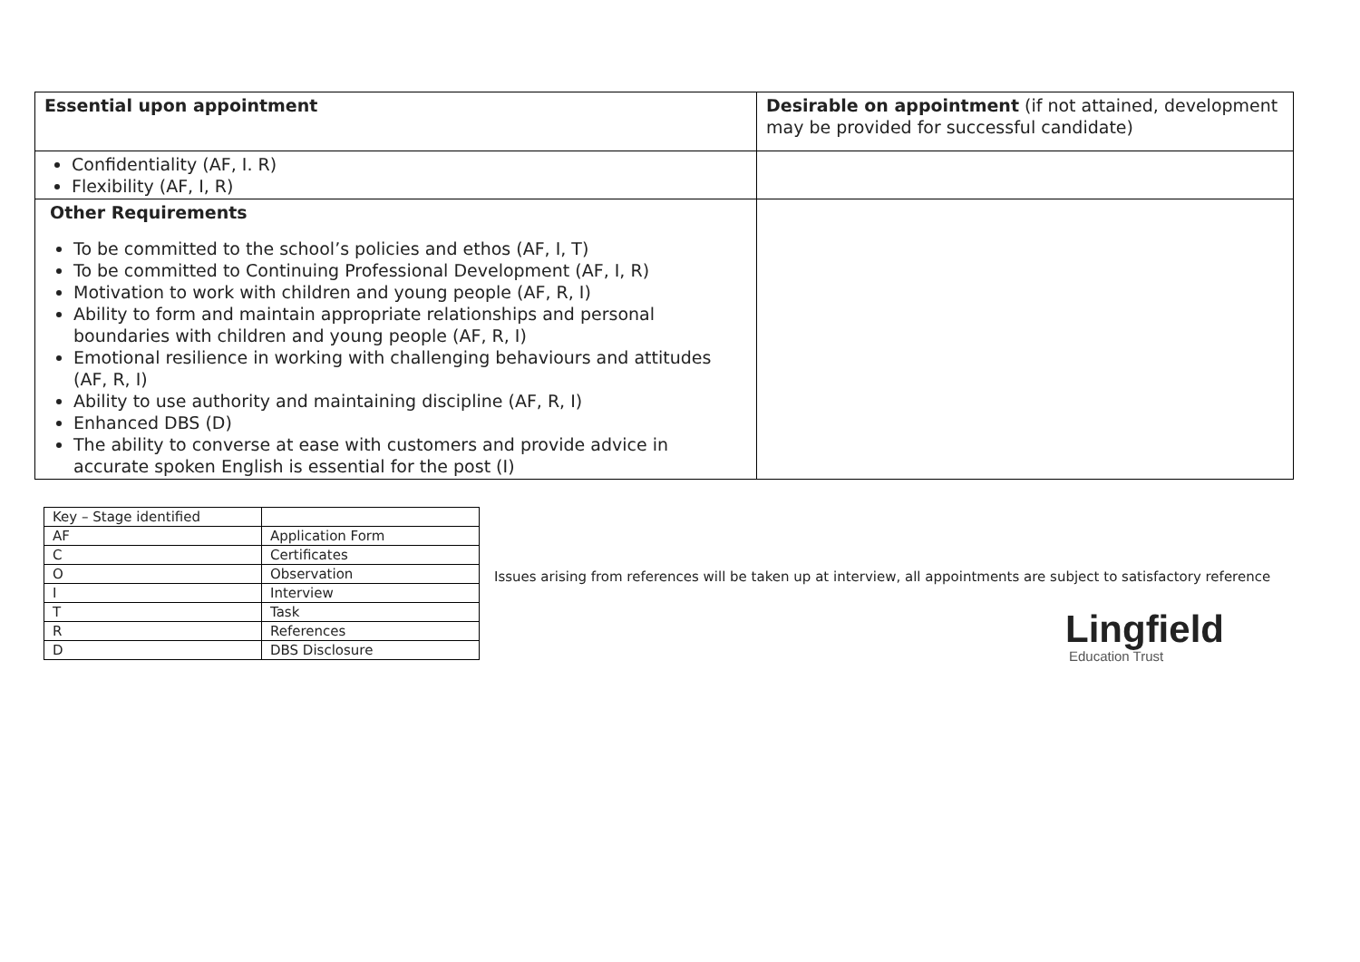| Essential upon appointment | Desirable on appointment (if not attained, development may be provided for successful candidate) |
| Confidentiality (AF, I. R) Flexibility (AF, I, R) | |
| Other Requirements To be committed to the school’s policies and ethos (AF, I, T) To be committed to Continuing Professional Development (AF, I, R) Motivation to work with children and young people (AF, R, I) Ability to form and maintain appropriate relationships and personal boundaries with children and young people (AF, R, I) Emotional resilience in working with challenging behaviours and attitudes (AF, R, I) Ability to use authority and maintaining discipline (AF, R, I) Enhanced DBS (D) The ability to converse at ease with customers and provide advice in accurate spoken English is essential for the post (I) | |
| Key – Stage identified | |
| AF | Application Form |
| C | Certificates |
| O | Observation |
| I | Interview |
| T | Task |
| R | References |
| D | DBS Disclosure |
Issues arising from references will be taken up at interview, all appointments are subject to satisfactory reference
Lingfield
Education Trust